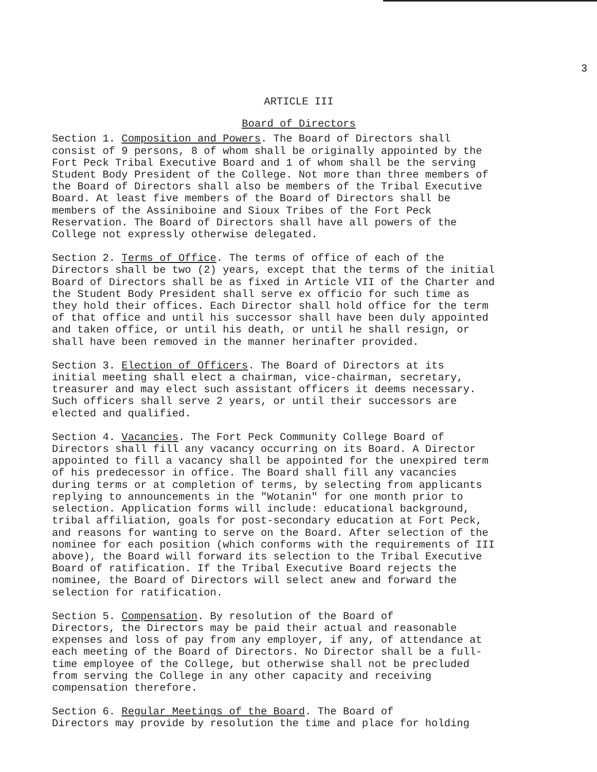3
ARTICLE III
Board of Directors
Section 1. Composition and Powers. The Board of Directors shall consist of 9 persons, 8 of whom shall be originally appointed by the Fort Peck Tribal Executive Board and 1 of whom shall be the serving Student Body President of the College. Not more than three members of the Board of Directors shall also be members of the Tribal Executive Board. At least five members of the Board of Directors shall be members of the Assiniboine and Sioux Tribes of the Fort Peck Reservation. The Board of Directors shall have all powers of the College not expressly otherwise delegated.
Section 2. Terms of Office. The terms of office of each of the Directors shall be two (2) years, except that the terms of the initial Board of Directors shall be as fixed in Article VII of the Charter and the Student Body President shall serve ex officio for such time as they hold their offices. Each Director shall hold office for the term of that office and until his successor shall have been duly appointed and taken office, or until his death, or until he shall resign, or shall have been removed in the manner herinafter provided.
Section 3. Election of Officers. The Board of Directors at its initial meeting shall elect a chairman, vice-chairman, secretary, treasurer and may elect such assistant officers it deems necessary. Such officers shall serve 2 years, or until their successors are elected and qualified.
Section 4. Vacancies. The Fort Peck Community College Board of Directors shall fill any vacancy occurring on its Board. A Director appointed to fill a vacancy shall be appointed for the unexpired term of his predecessor in office. The Board shall fill any vacancies during terms or at completion of terms, by selecting from applicants replying to announcements in the "Wotanin" for one month prior to selection. Application forms will include: educational background, tribal affiliation, goals for post-secondary education at Fort Peck, and reasons for wanting to serve on the Board. After selection of the nominee for each position (which conforms with the requirements of III above), the Board will forward its selection to the Tribal Executive Board of ratification. If the Tribal Executive Board rejects the nominee, the Board of Directors will select anew and forward the selection for ratification.
Section 5. Compensation. By resolution of the Board of Directors, the Directors may be paid their actual and reasonable expenses and loss of pay from any employer, if any, of attendance at each meeting of the Board of Directors. No Director shall be a full- time employee of the College, but otherwise shall not be precluded from serving the College in any other capacity and receiving compensation therefore.
Section 6. Regular Meetings of the Board. The Board of Directors may provide by resolution the time and place for holding